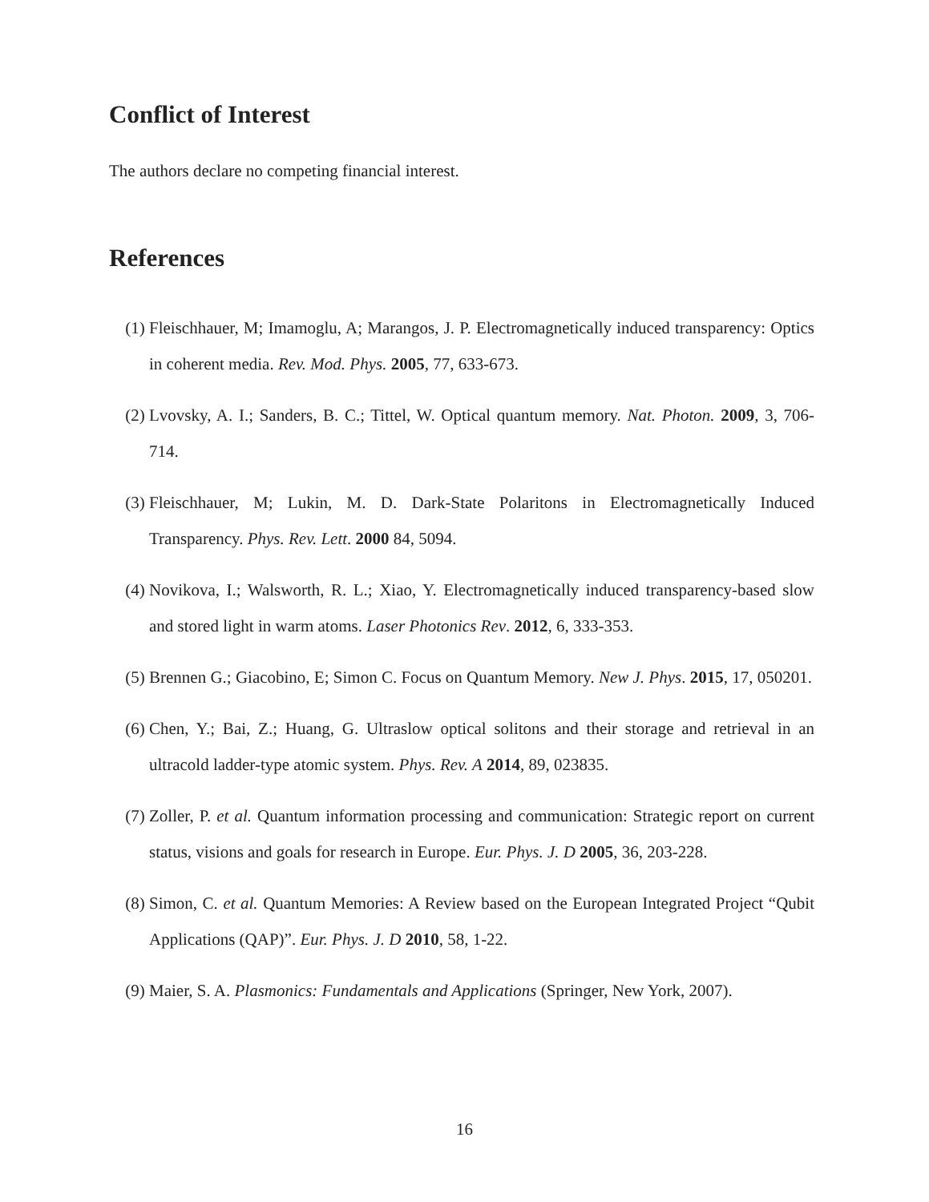Conflict of Interest
The authors declare no competing financial interest.
References
(1) Fleischhauer, M; Imamoglu, A; Marangos, J. P. Electromagnetically induced transparency: Optics in coherent media. Rev. Mod. Phys. 2005, 77, 633-673.
(2) Lvovsky, A. I.; Sanders, B. C.; Tittel, W. Optical quantum memory. Nat. Photon. 2009, 3, 706-714.
(3) Fleischhauer, M; Lukin, M. D. Dark-State Polaritons in Electromagnetically Induced Transparency. Phys. Rev. Lett. 2000 84, 5094.
(4) Novikova, I.; Walsworth, R. L.; Xiao, Y. Electromagnetically induced transparency-based slow and stored light in warm atoms. Laser Photonics Rev. 2012, 6, 333-353.
(5) Brennen G.; Giacobino, E; Simon C. Focus on Quantum Memory. New J. Phys. 2015, 17, 050201.
(6) Chen, Y.; Bai, Z.; Huang, G. Ultraslow optical solitons and their storage and retrieval in an ultracold ladder-type atomic system. Phys. Rev. A 2014, 89, 023835.
(7) Zoller, P. et al. Quantum information processing and communication: Strategic report on current status, visions and goals for research in Europe. Eur. Phys. J. D 2005, 36, 203-228.
(8) Simon, C. et al. Quantum Memories: A Review based on the European Integrated Project “Qubit Applications (QAP)”. Eur. Phys. J. D 2010, 58, 1-22.
(9) Maier, S. A. Plasmonics: Fundamentals and Applications (Springer, New York, 2007).
16